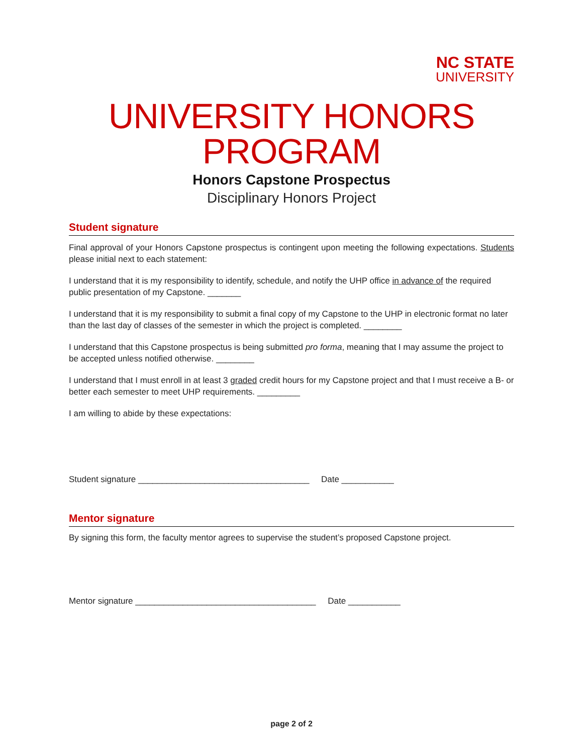NC STATE
UNIVERSITY
UNIVERSITY HONORS PROGRAM
Honors Capstone Prospectus
Disciplinary Honors Project
Student signature
Final approval of your Honors Capstone prospectus is contingent upon meeting the following expectations. Students please initial next to each statement:
I understand that it is my responsibility to identify, schedule, and notify the UHP office in advance of the required public presentation of my Capstone. _______
I understand that it is my responsibility to submit a final copy of my Capstone to the UHP in electronic format no later than the last day of classes of the semester in which the project is completed. ________
I understand that this Capstone prospectus is being submitted pro forma, meaning that I may assume the project to be accepted unless notified otherwise. ________
I understand that I must enroll in at least 3 graded credit hours for my Capstone project and that I must receive a B- or better each semester to meet UHP requirements. _________
I am willing to abide by these expectations:
Student signature ____________________________________ Date ___________
Mentor signature
By signing this form, the faculty mentor agrees to supervise the student’s proposed Capstone project.
Mentor signature ______________________________________ Date ___________
page 2 of 2